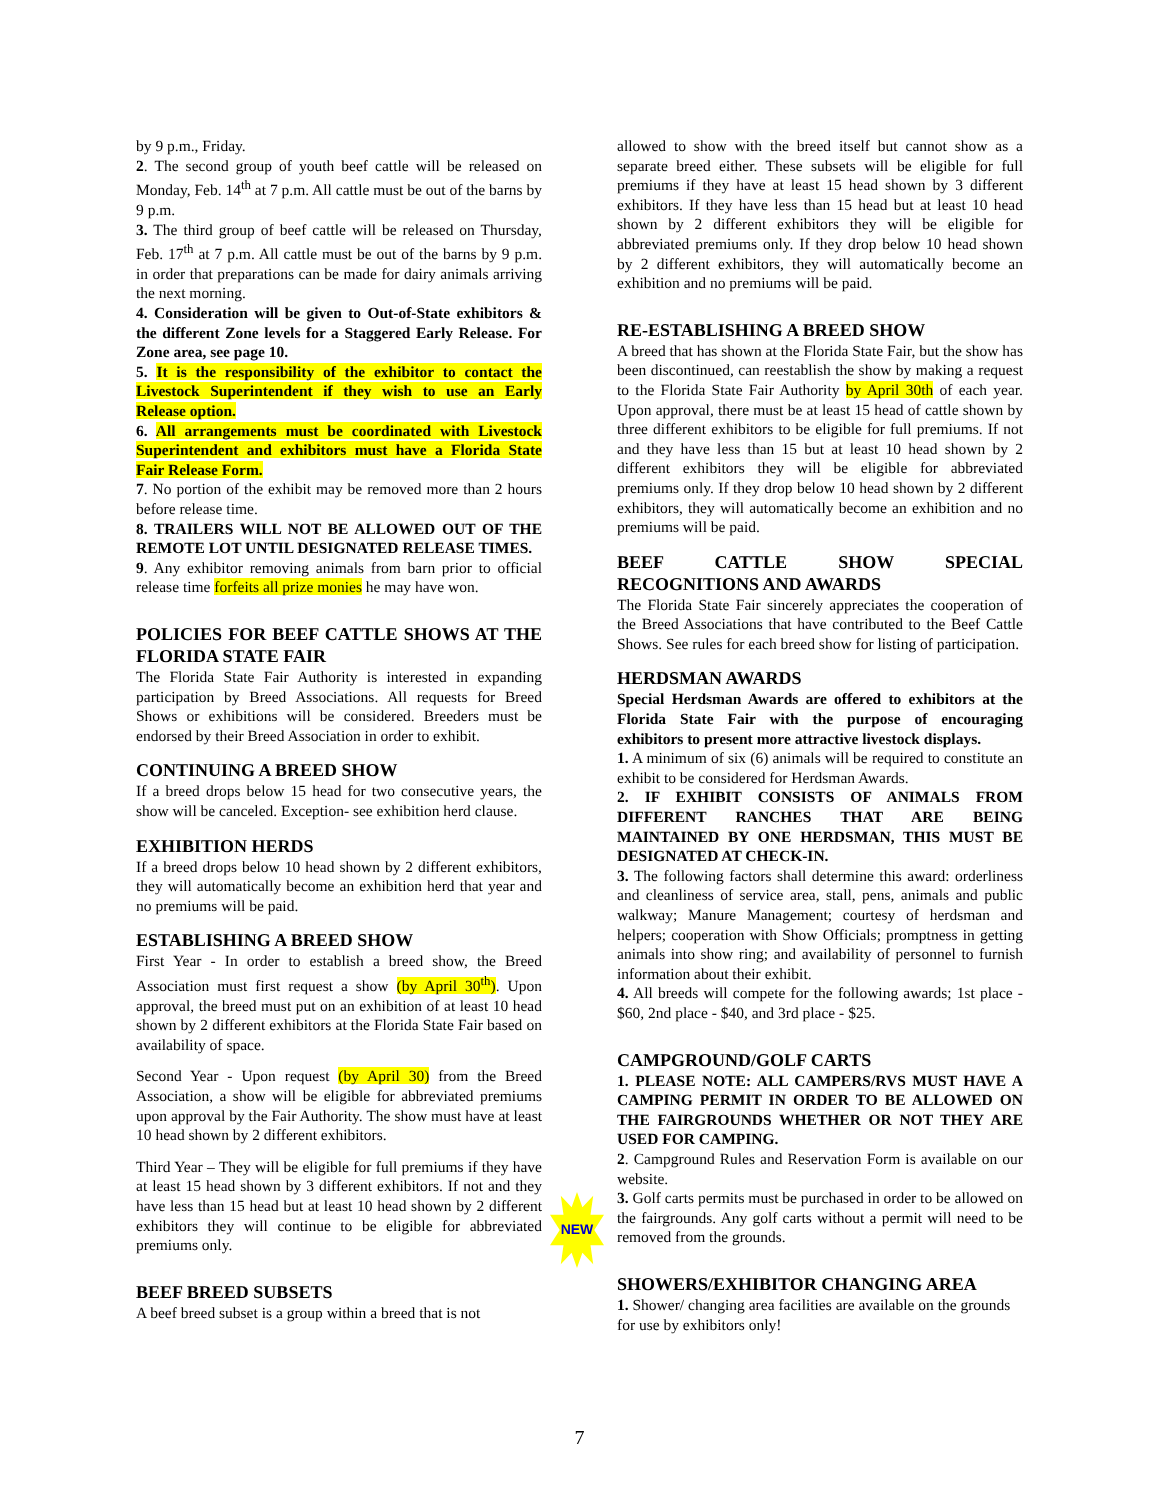by 9 p.m., Friday.
2. The second group of youth beef cattle will be released on Monday, Feb. 14<sup>th</sup> at 7 p.m. All cattle must be out of the barns by 9 p.m.
3. The third group of beef cattle will be released on Thursday, Feb. 17<sup>th</sup> at 7 p.m. All cattle must be out of the barns by 9 p.m. in order that preparations can be made for dairy animals arriving the next morning.
4. Consideration will be given to Out-of-State exhibitors & the different Zone levels for a Staggered Early Release. For Zone area, see page 10.
5. It is the responsibility of the exhibitor to contact the Livestock Superintendent if they wish to use an Early Release option.
6. All arrangements must be coordinated with Livestock Superintendent and exhibitors must have a Florida State Fair Release Form.
7. No portion of the exhibit may be removed more than 2 hours before release time.
8. TRAILERS WILL NOT BE ALLOWED OUT OF THE REMOTE LOT UNTIL DESIGNATED RELEASE TIMES.
9. Any exhibitor removing animals from barn prior to official release time forfeits all prize monies he may have won.
POLICIES FOR BEEF CATTLE SHOWS AT THE FLORIDA STATE FAIR
The Florida State Fair Authority is interested in expanding participation by Breed Associations. All requests for Breed Shows or exhibitions will be considered. Breeders must be endorsed by their Breed Association in order to exhibit.
CONTINUING A BREED SHOW
If a breed drops below 15 head for two consecutive years, the show will be canceled. Exception- see exhibition herd clause.
EXHIBITION HERDS
If a breed drops below 10 head shown by 2 different exhibitors, they will automatically become an exhibition herd that year and no premiums will be paid.
ESTABLISHING A BREED SHOW
First Year - In order to establish a breed show, the Breed Association must first request a show (by April 30<sup>th</sup>). Upon approval, the breed must put on an exhibition of at least 10 head shown by 2 different exhibitors at the Florida State Fair based on availability of space.
Second Year - Upon request (by April 30) from the Breed Association, a show will be eligible for abbreviated premiums upon approval by the Fair Authority. The show must have at least 10 head shown by 2 different exhibitors.
Third Year – They will be eligible for full premiums if they have at least 15 head shown by 3 different exhibitors. If not and they have less than 15 head but at least 10 head shown by 2 different exhibitors they will continue to be eligible for abbreviated premiums only.
BEEF BREED SUBSETS
A beef breed subset is a group within a breed that is not
allowed to show with the breed itself but cannot show as a separate breed either. These subsets will be eligible for full premiums if they have at least 15 head shown by 3 different exhibitors. If they have less than 15 head but at least 10 head shown by 2 different exhibitors they will be eligible for abbreviated premiums only. If they drop below 10 head shown by 2 different exhibitors, they will automatically become an exhibition and no premiums will be paid.
RE-ESTABLISHING A BREED SHOW
A breed that has shown at the Florida State Fair, but the show has been discontinued, can reestablish the show by making a request to the Florida State Fair Authority by April 30th of each year. Upon approval, there must be at least 15 head of cattle shown by three different exhibitors to be eligible for full premiums. If not and they have less than 15 but at least 10 head shown by 2 different exhibitors they will be eligible for abbreviated premiums only. If they drop below 10 head shown by 2 different exhibitors, they will automatically become an exhibition and no premiums will be paid.
BEEF CATTLE SHOW SPECIAL RECOGNITIONS AND AWARDS
The Florida State Fair sincerely appreciates the cooperation of the Breed Associations that have contributed to the Beef Cattle Shows. See rules for each breed show for listing of participation.
HERDSMAN AWARDS
Special Herdsman Awards are offered to exhibitors at the Florida State Fair with the purpose of encouraging exhibitors to present more attractive livestock displays.
1. A minimum of six (6) animals will be required to constitute an exhibit to be considered for Herdsman Awards.
2. IF EXHIBIT CONSISTS OF ANIMALS FROM DIFFERENT RANCHES THAT ARE BEING MAINTAINED BY ONE HERDSMAN, THIS MUST BE DESIGNATED AT CHECK-IN.
3. The following factors shall determine this award: orderliness and cleanliness of service area, stall, pens, animals and public walkway; Manure Management; courtesy of herdsman and helpers; cooperation with Show Officials; promptness in getting animals into show ring; and availability of personnel to furnish information about their exhibit.
4. All breeds will compete for the following awards; 1st place - $60, 2nd place - $40, and 3rd place - $25.
CAMPGROUND/GOLF CARTS
1. PLEASE NOTE: ALL CAMPERS/RVS MUST HAVE A CAMPING PERMIT IN ORDER TO BE ALLOWED ON THE FAIRGROUNDS WHETHER OR NOT THEY ARE USED FOR CAMPING.
2. Campground Rules and Reservation Form is available on our website.
3. Golf carts permits must be purchased in order to be allowed on the fairgrounds. Any golf carts without a permit will need to be removed from the grounds.
SHOWERS/EXHIBITOR CHANGING AREA
1. Shower/ changing area facilities are available on the grounds for use by exhibitors only!
NEW
7